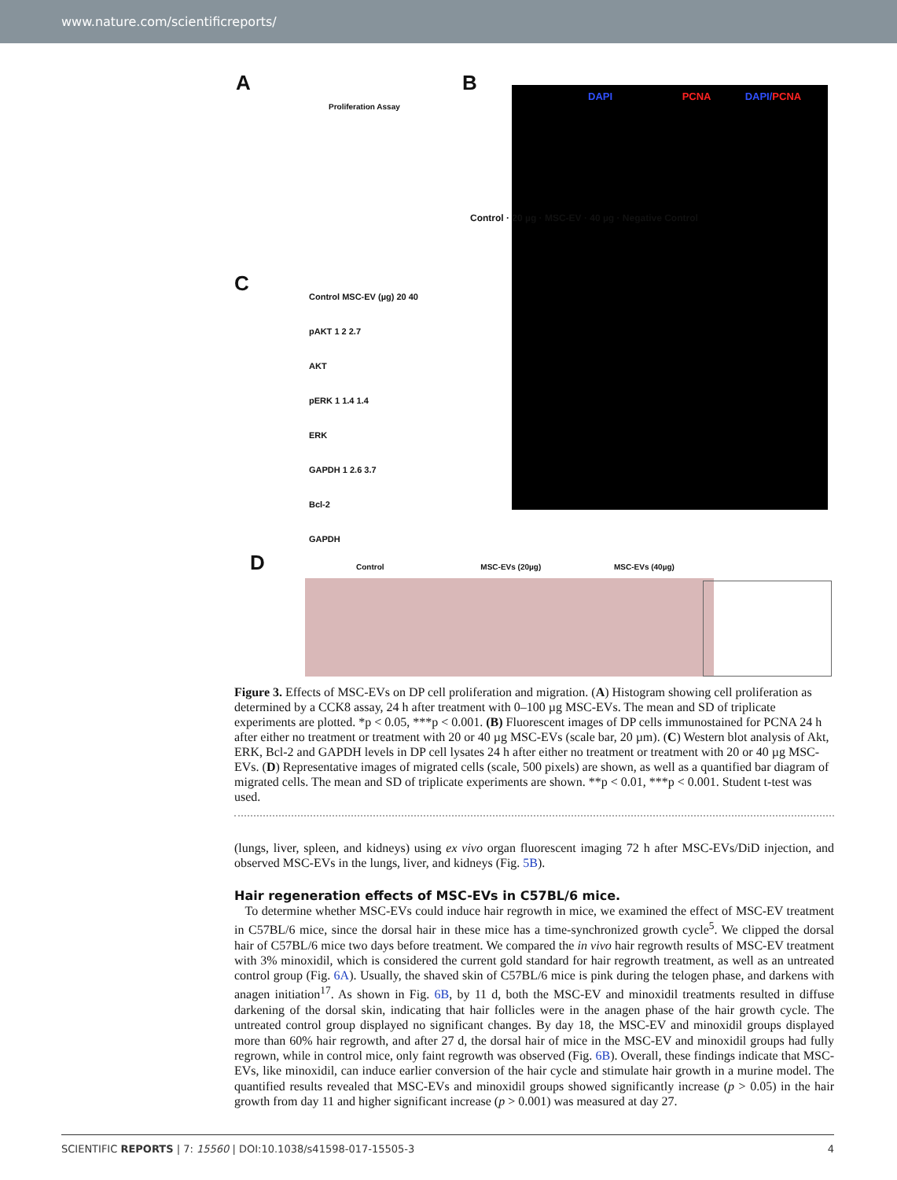www.nature.com/scientificreports/
A B
C
D
Proliferation Assay
DAPI PCNA DAPI/PCNA
Control · 20 µg · MSC-EV · 40 µg · Negative Control
Control MSC-EV (µg) 20 40
pAKT 1 2 2.7
AKT
pERK 1 1.4 1.4
ERK
GAPDH 1 2.6 3.7
Bcl-2
GAPDH
Control MSC-EVs (20µg) MSC-EVs (40µg)
Figure 3. Effects of MSC-EVs on DP cell proliferation and migration. (A) Histogram showing cell proliferation as determined by a CCK8 assay, 24 h after treatment with 0–100 µg MSC-EVs. The mean and SD of triplicate experiments are plotted. *p < 0.05, ***p < 0.001. (B) Fluorescent images of DP cells immunostained for PCNA 24 h after either no treatment or treatment with 20 or 40 µg MSC-EVs (scale bar, 20 µm). (C) Western blot analysis of Akt, ERK, Bcl-2 and GAPDH levels in DP cell lysates 24 h after either no treatment or treatment with 20 or 40 µg MSC-EVs. (D) Representative images of migrated cells (scale, 500 pixels) are shown, as well as a quantified bar diagram of migrated cells. The mean and SD of triplicate experiments are shown. **p < 0.01, ***p < 0.001. Student t-test was used.
(lungs, liver, spleen, and kidneys) using ex vivo organ fluorescent imaging 72 h after MSC-EVs/DiD injection, and observed MSC-EVs in the lungs, liver, and kidneys (Fig. 5B).
Hair regeneration effects of MSC-EVs in C57BL/6 mice.
To determine whether MSC-EVs could induce hair regrowth in mice, we examined the effect of MSC-EV treatment in C57BL/6 mice, since the dorsal hair in these mice has a time-synchronized growth cycle<sup>5</sup>. We clipped the dorsal hair of C57BL/6 mice two days before treatment. We compared the in vivo hair regrowth results of MSC-EV treatment with 3% minoxidil, which is considered the current gold standard for hair regrowth treatment, as well as an untreated control group (Fig. 6A). Usually, the shaved skin of C57BL/6 mice is pink during the telogen phase, and darkens with anagen initiation<sup>17</sup>. As shown in Fig. 6B, by 11 d, both the MSC-EV and minoxidil treatments resulted in diffuse darkening of the dorsal skin, indicating that hair follicles were in the anagen phase of the hair growth cycle. The untreated control group displayed no significant changes. By day 18, the MSC-EV and minoxidil groups displayed more than 60% hair regrowth, and after 27 d, the dorsal hair of mice in the MSC-EV and minoxidil groups had fully regrown, while in control mice, only faint regrowth was observed (Fig. 6B). Overall, these findings indicate that MSC-EVs, like minoxidil, can induce earlier conversion of the hair cycle and stimulate hair growth in a murine model. The quantified results revealed that MSC-EVs and minoxidil groups showed significantly increase (p > 0.05) in the hair growth from day 11 and higher significant increase (p > 0.001) was measured at day 27.
SCIENTIFIC REPORTS | 7: 15560 | DOI:10.1038/s41598-017-15505-3 4